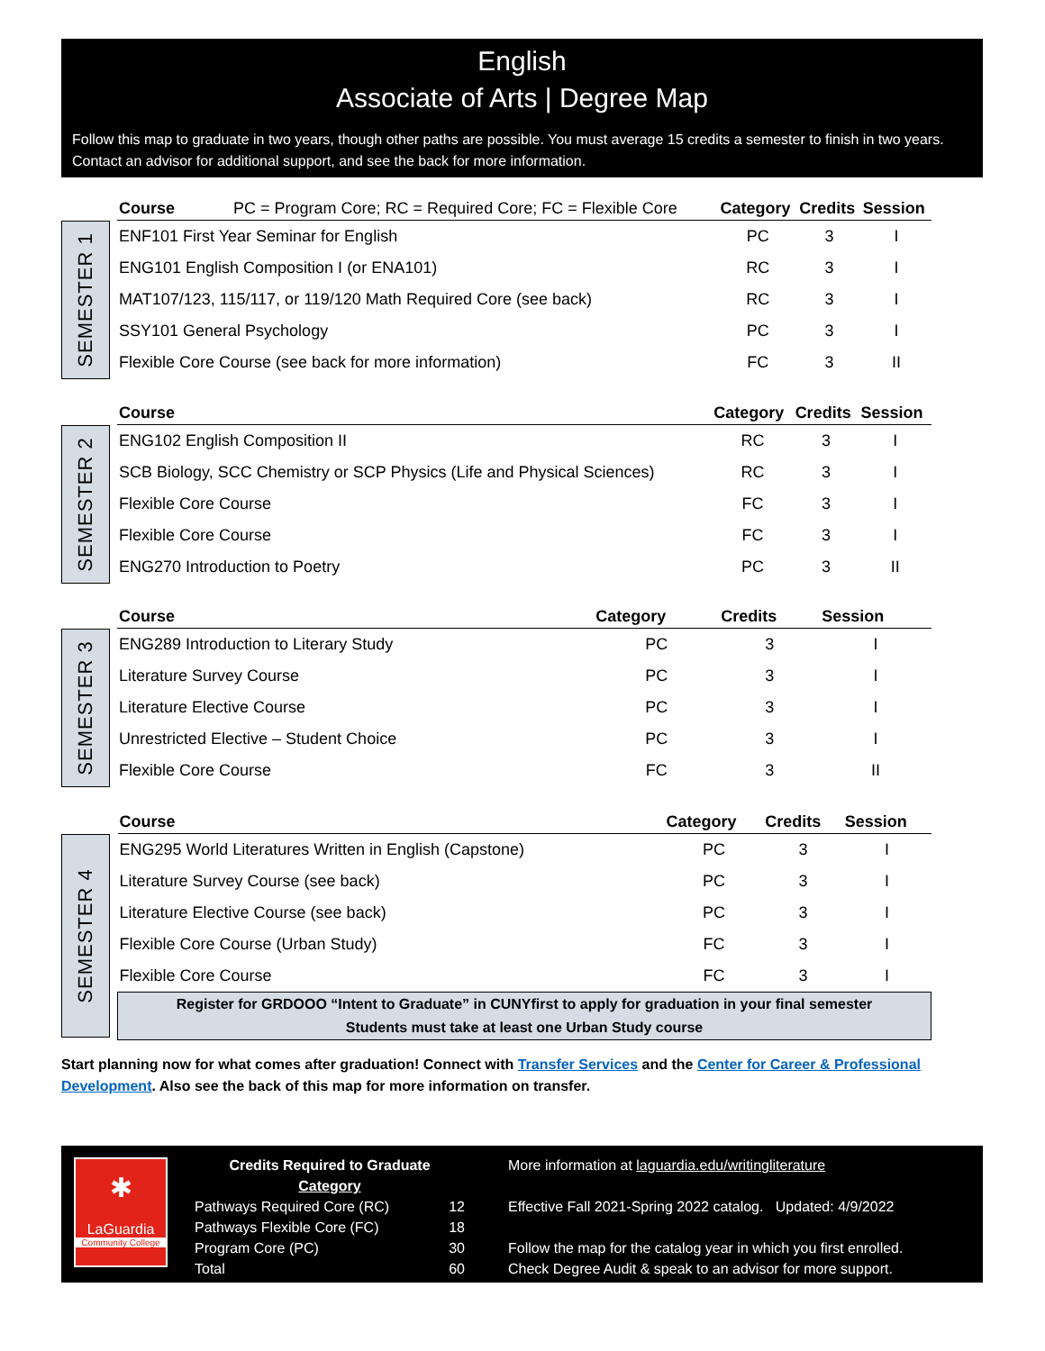English
Associate of Arts | Degree Map
Follow this map to graduate in two years, though other paths are possible. You must average 15 credits a semester to finish in two years. Contact an advisor for additional support, and see the back for more information.
SEMESTER 1
| Course PC = Program Core; RC = Required Core; FC = Flexible Core | Category | Credits | Session |
| --- | --- | --- | --- |
| ENF101 First Year Seminar for English | PC | 3 | I |
| ENG101 English Composition I (or ENA101) | RC | 3 | I |
| MAT107/123, 115/117, or 119/120 Math Required Core (see back) | RC | 3 | I |
| SSY101 General Psychology | PC | 3 | I |
| Flexible Core Course (see back for more information) | FC | 3 | II |
SEMESTER 2
| Course | Category | Credits | Session |
| --- | --- | --- | --- |
| ENG102 English Composition II | RC | 3 | I |
| SCB Biology, SCC Chemistry or SCP Physics (Life and Physical Sciences) | RC | 3 | I |
| Flexible Core Course | FC | 3 | I |
| Flexible Core Course | FC | 3 | I |
| ENG270 Introduction to Poetry | PC | 3 | II |
SEMESTER 3
| Course | Category | Credits | Session |
| --- | --- | --- | --- |
| ENG289 Introduction to Literary Study | PC | 3 | I |
| Literature Survey Course | PC | 3 | I |
| Literature Elective Course | PC | 3 | I |
| Unrestricted Elective – Student Choice | PC | 3 | I |
| Flexible Core Course | FC | 3 | II |
SEMESTER 4
| Course | Category | Credits | Session |
| --- | --- | --- | --- |
| ENG295 World Literatures Written in English (Capstone) | PC | 3 | I |
| Literature Survey Course (see back) | PC | 3 | I |
| Literature Elective Course (see back) | PC | 3 | I |
| Flexible Core Course (Urban Study) | FC | 3 | I |
| Flexible Core Course | FC | 3 | I |
| Register for GRDOOO “Intent to Graduate” in CUNYfirst to apply for graduation in your final semester Students must take at least one Urban Study course | | | |
Start planning now for what comes after graduation! Connect with Transfer Services and the Center for Career & Professional Development. Also see the back of this map for more information on transfer.
✱
LaGuardia
Community College
Credits Required to Graduate
Category
Pathways Required Core (RC) 12
Pathways Flexible Core (FC) 18
Program Core (PC) 30
Total 60
More information at laguardia.edu/writingliterature
Effective Fall 2021-Spring 2022 catalog. Updated: 4/9/2022
Follow the map for the catalog year in which you first enrolled.
Check Degree Audit & speak to an advisor for more support.